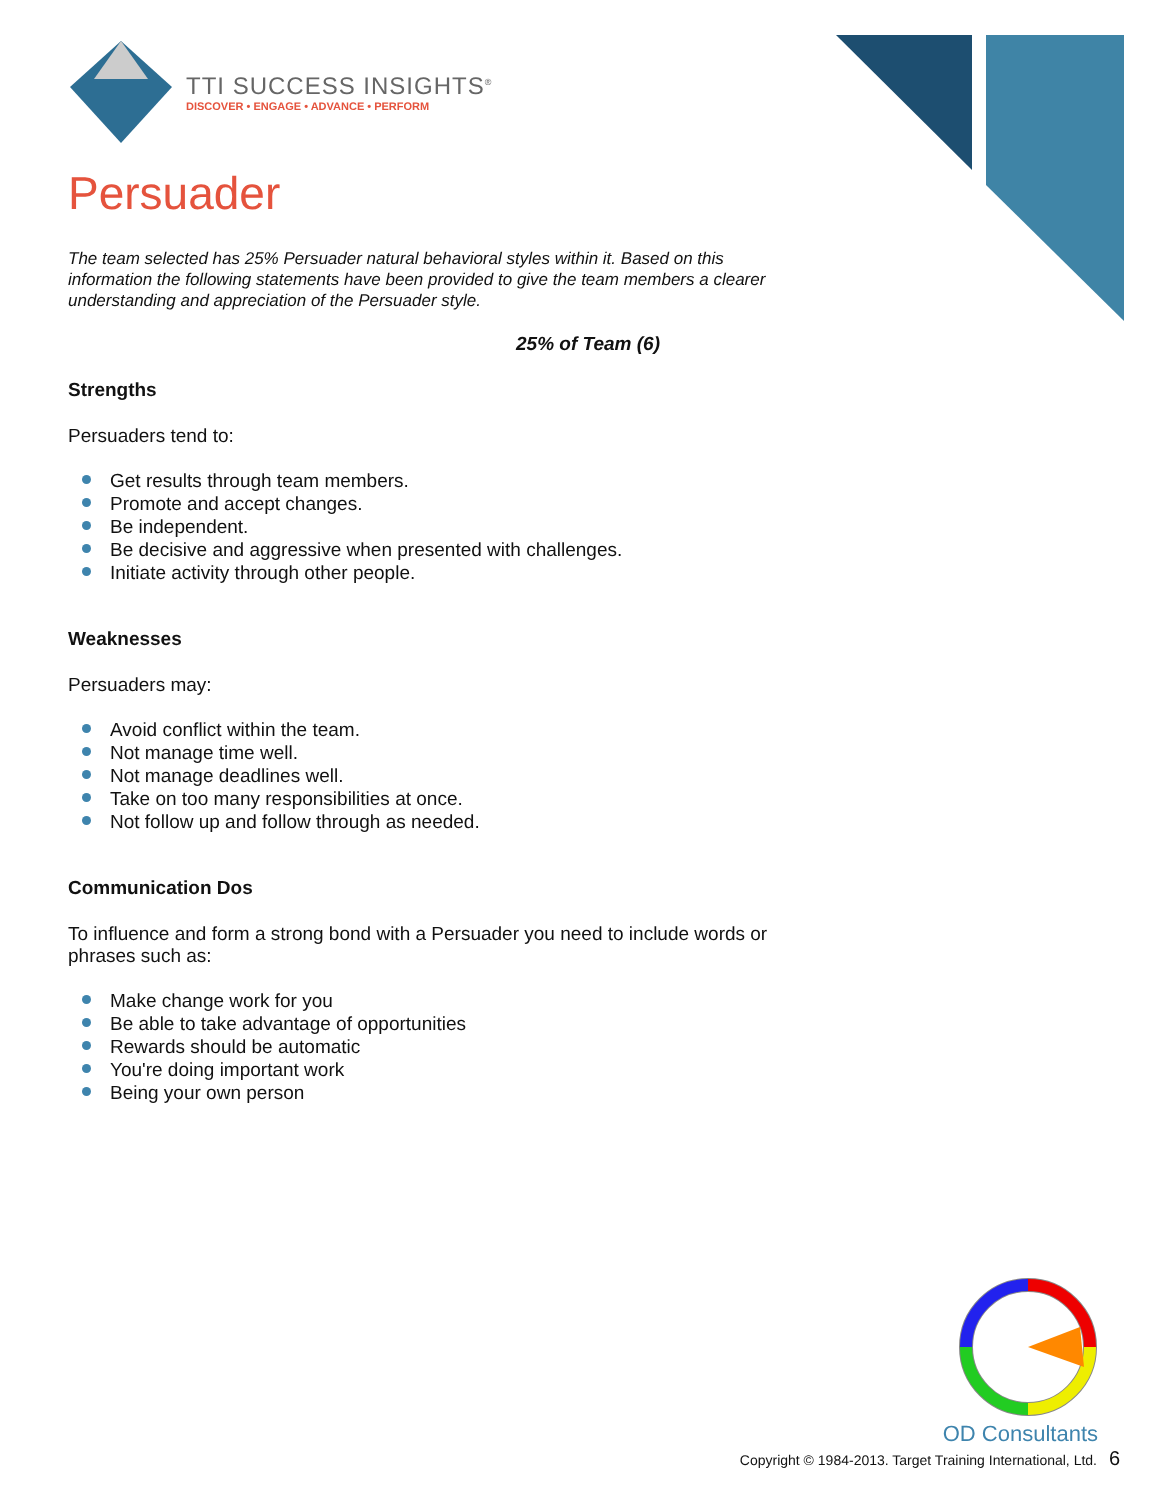TTI SUCCESS INSIGHTS<sup>®</sup>
DISCOVER • ENGAGE • ADVANCE • PERFORM
Persuader
The team selected has 25% Persuader natural behavioral styles within it. Based on this information the following statements have been provided to give the team members a clearer understanding and appreciation of the Persuader style.
25% of Team (6)
Strengths
Persuaders tend to:
Get results through team members.
Promote and accept changes.
Be independent.
Be decisive and aggressive when presented with challenges.
Initiate activity through other people.
Weaknesses
Persuaders may:
Avoid conflict within the team.
Not manage time well.
Not manage deadlines well.
Take on too many responsibilities at once.
Not follow up and follow through as needed.
Communication Dos
To influence and form a strong bond with a Persuader you need to include words or phrases such as:
Make change work for you
Be able to take advantage of opportunities
Rewards should be automatic
You're doing important work
Being your own person
OD Consultants
Copyright © 1984-2013. Target Training International, Ltd. 6